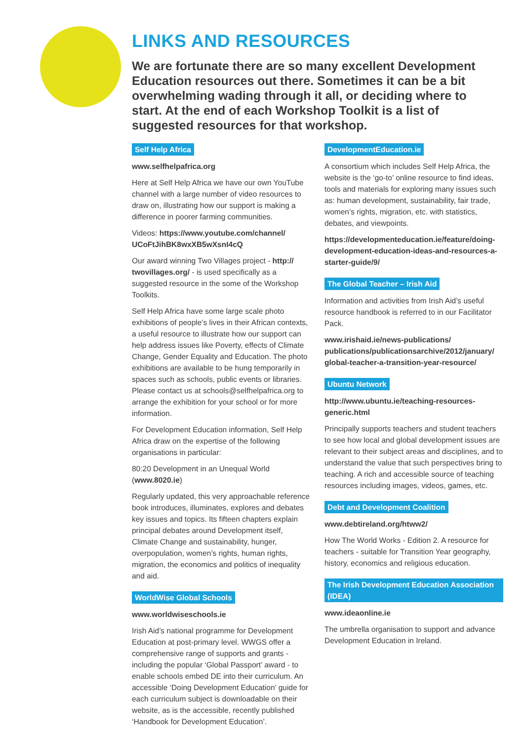LINKS AND RESOURCES
We are fortunate there are so many excellent Development Education resources out there. Sometimes it can be a bit overwhelming wading through it all, or deciding where to start. At the end of each Workshop Toolkit is a list of suggested resources for that workshop.
Self Help Africa
www.selfhelpafrica.org
Here at Self Help Africa we have our own YouTube channel with a large number of video resources to draw on, illustrating how our support is making a difference in poorer farming communities.
Videos: https://www.youtube.com/channel/ UCoFtJihBK8wxXB5wXsnI4cQ
Our award winning Two Villages project - http:// twovillages.org/ - is used specifically as a suggested resource in the some of the Workshop Toolkits.
Self Help Africa have some large scale photo exhibitions of people’s lives in their African contexts, a useful resource to illustrate how our support can help address issues like Poverty, effects of Climate Change, Gender Equality and Education. The photo exhibitions are available to be hung temporarily in spaces such as schools, public events or libraries. Please contact us at schools@selfhelpafrica.org to arrange the exhibition for your school or for more information.
For Development Education information, Self Help Africa draw on the expertise of the following organisations in particular:
80:20 Development in an Unequal World (www.8020.ie)
Regularly updated, this very approachable reference book introduces, illuminates, explores and debates key issues and topics. Its fifteen chapters explain principal debates around Development itself, Climate Change and sustainability, hunger, overpopulation, women’s rights, human rights, migration, the economics and politics of inequality and aid.
WorldWise Global Schools
www.worldwiseschools.ie
Irish Aid’s national programme for Development Education at post-primary level. WWGS offer a comprehensive range of supports and grants - including the popular ‘Global Passport’ award - to enable schools embed DE into their curriculum. An accessible ‘Doing Development Education’ guide for each curriculum subject is downloadable on their website, as is the accessible, recently published ‘Handbook for Development Education’.
DevelopmentEducation.ie
A consortium which includes Self Help Africa, the website is the ‘go-to’ online resource to find ideas, tools and materials for exploring many issues such as: human development, sustainability, fair trade, women’s rights, migration, etc. with statistics, debates, and viewpoints.
https://developmenteducation.ie/feature/doing-development-education-ideas-and-resources-a-starter-guide/9/
The Global Teacher – Irish Aid
Information and activities from Irish Aid’s useful resource handbook is referred to in our Facilitator Pack.
www.irishaid.ie/news-publications/ publications/publicationsarchive/2012/january/ global-teacher-a-transition-year-resource/
Ubuntu Network
http://www.ubuntu.ie/teaching-resources-generic.html
Principally supports teachers and student teachers to see how local and global development issues are relevant to their subject areas and disciplines, and to understand the value that such perspectives bring to teaching. A rich and accessible source of teaching resources including images, videos, games, etc.
Debt and Development Coalition
www.debtireland.org/htww2/
How The World Works - Edition 2. A resource for teachers - suitable for Transition Year geography, history, economics and religious education.
The Irish Development Education Association (IDEA)
www.ideaonline.ie
The umbrella organisation to support and advance Development Education in Ireland.